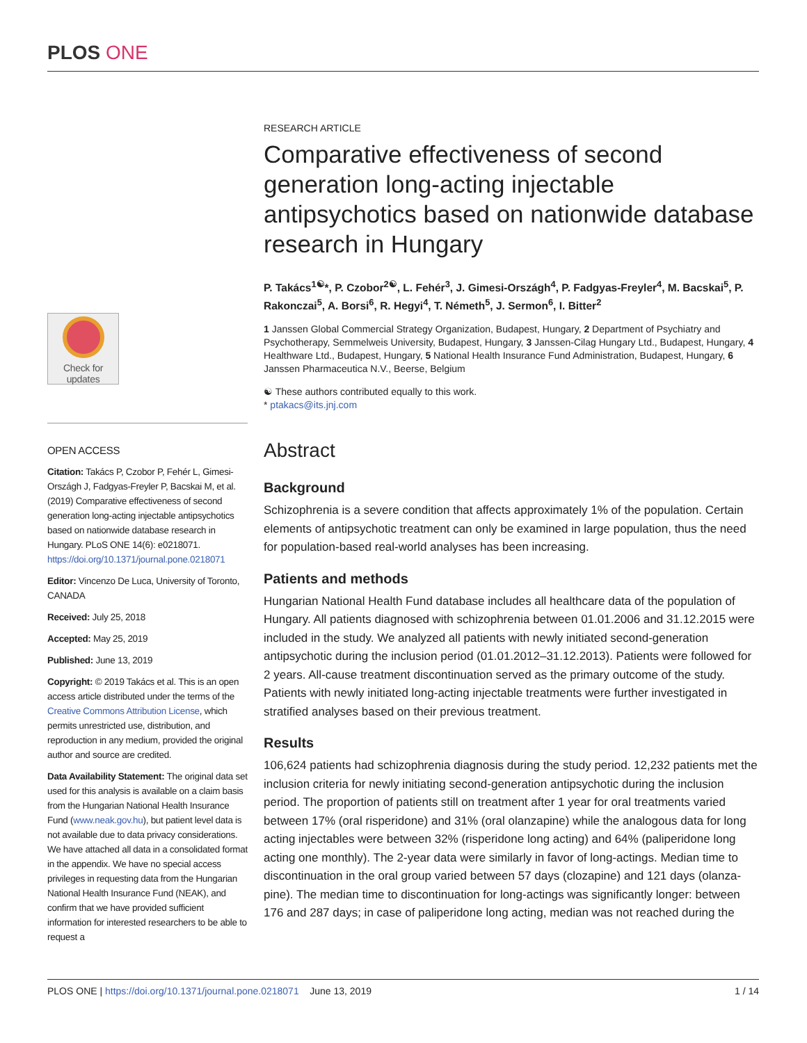PLOS ONE
Check for updates
OPEN ACCESS
Citation: Takács P, Czobor P, Fehér L, Gimesi-Országh J, Fadgyas-Freyler P, Bacskai M, et al. (2019) Comparative effectiveness of second generation long-acting injectable antipsychotics based on nationwide database research in Hungary. PLoS ONE 14(6): e0218071. https://doi.org/10.1371/journal.pone.0218071
Editor: Vincenzo De Luca, University of Toronto, CANADA
Received: July 25, 2018
Accepted: May 25, 2019
Published: June 13, 2019
Copyright: © 2019 Takács et al. This is an open access article distributed under the terms of the Creative Commons Attribution License, which permits unrestricted use, distribution, and reproduction in any medium, provided the original author and source are credited.
Data Availability Statement: The original data set used for this analysis is available on a claim basis from the Hungarian National Health Insurance Fund (www.neak.gov.hu), but patient level data is not available due to data privacy considerations. We have attached all data in a consolidated format in the appendix. We have no special access privileges in requesting data from the Hungarian National Health Insurance Fund (NEAK), and confirm that we have provided sufficient information for interested researchers to be able to request a
RESEARCH ARTICLE
Comparative effectiveness of second generation long-acting injectable antipsychotics based on nationwide database research in Hungary
P. Takács<sup>1☯</sup>*, P. Czobor<sup>2☯</sup>, L. Fehér<sup>3</sup>, J. Gimesi-Országh<sup>4</sup>, P. Fadgyas-Freyler<sup>4</sup>, M. Bacskai<sup>5</sup>, P. Rakonczai<sup>5</sup>, A. Borsi<sup>6</sup>, R. Hegyi<sup>4</sup>, T. Németh<sup>5</sup>, J. Sermon<sup>6</sup>, I. Bitter<sup>2</sup>
1 Janssen Global Commercial Strategy Organization, Budapest, Hungary, 2 Department of Psychiatry and Psychotherapy, Semmelweis University, Budapest, Hungary, 3 Janssen-Cilag Hungary Ltd., Budapest, Hungary, 4 Healthware Ltd., Budapest, Hungary, 5 National Health Insurance Fund Administration, Budapest, Hungary, 6 Janssen Pharmaceutica N.V., Beerse, Belgium
☯ These authors contributed equally to this work.
* ptakacs@its.jnj.com
Abstract
Background
Schizophrenia is a severe condition that affects approximately 1% of the population. Certain elements of antipsychotic treatment can only be examined in large population, thus the need for population-based real-world analyses has been increasing.
Patients and methods
Hungarian National Health Fund database includes all healthcare data of the population of Hungary. All patients diagnosed with schizophrenia between 01.01.2006 and 31.12.2015 were included in the study. We analyzed all patients with newly initiated second-generation antipsychotic during the inclusion period (01.01.2012–31.12.2013). Patients were followed for 2 years. All-cause treatment discontinuation served as the primary outcome of the study. Patients with newly initiated long-acting injectable treatments were further investigated in stratified analyses based on their previous treatment.
Results
106,624 patients had schizophrenia diagnosis during the study period. 12,232 patients met the inclusion criteria for newly initiating second-generation antipsychotic during the inclusion period. The proportion of patients still on treatment after 1 year for oral treatments varied between 17% (oral risperidone) and 31% (oral olanzapine) while the analogous data for long acting injectables were between 32% (risperidone long acting) and 64% (paliperidone long acting one monthly). The 2-year data were similarly in favor of long-actings. Median time to discontinuation in the oral group varied between 57 days (clozapine) and 121 days (olanza-pine). The median time to discontinuation for long-actings was significantly longer: between 176 and 287 days; in case of paliperidone long acting, median was not reached during the
PLOS ONE | https://doi.org/10.1371/journal.pone.0218071 June 13, 2019 1 / 14